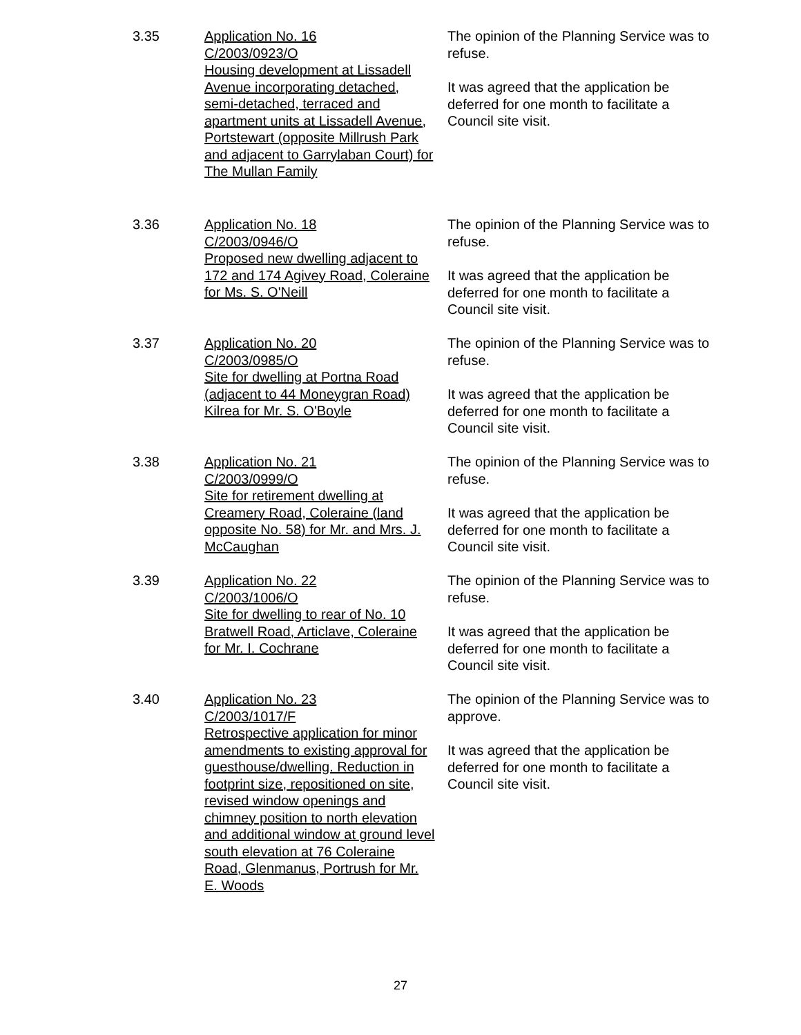3.35 Application No. 16
C/2003/0923/O
Housing development at Lissadell Avenue incorporating detached, semi-detached, terraced and apartment units at Lissadell Avenue, Portstewart (opposite Millrush Park and adjacent to Garrylaban Court) for The Mullan Family
The opinion of the Planning Service was to refuse.
It was agreed that the application be deferred for one month to facilitate a Council site visit.
3.36 Application No. 18
C/2003/0946/O
Proposed new dwelling adjacent to 172 and 174 Agivey Road, Coleraine for Ms. S. O'Neill
The opinion of the Planning Service was to refuse.
It was agreed that the application be deferred for one month to facilitate a Council site visit.
3.37 Application No. 20
C/2003/0985/O
Site for dwelling at Portna Road (adjacent to 44 Moneygran Road) Kilrea for Mr. S. O'Boyle
The opinion of the Planning Service was to refuse.
It was agreed that the application be deferred for one month to facilitate a Council site visit.
3.38 Application No. 21
C/2003/0999/O
Site for retirement dwelling at Creamery Road, Coleraine (land opposite No. 58) for Mr. and Mrs. J. McCaughan
The opinion of the Planning Service was to refuse.
It was agreed that the application be deferred for one month to facilitate a Council site visit.
3.39 Application No. 22
C/2003/1006/O
Site for dwelling to rear of No. 10 Bratwell Road, Articlave, Coleraine for Mr. I. Cochrane
The opinion of the Planning Service was to refuse.
It was agreed that the application be deferred for one month to facilitate a Council site visit.
3.40 Application No. 23
C/2003/1017/F
Retrospective application for minor amendments to existing approval for guesthouse/dwelling. Reduction in footprint size, repositioned on site, revised window openings and chimney position to north elevation and additional window at ground level south elevation at 76 Coleraine Road, Glenmanus, Portrush for Mr. E. Woods
The opinion of the Planning Service was to approve.
It was agreed that the application be deferred for one month to facilitate a Council site visit.
27